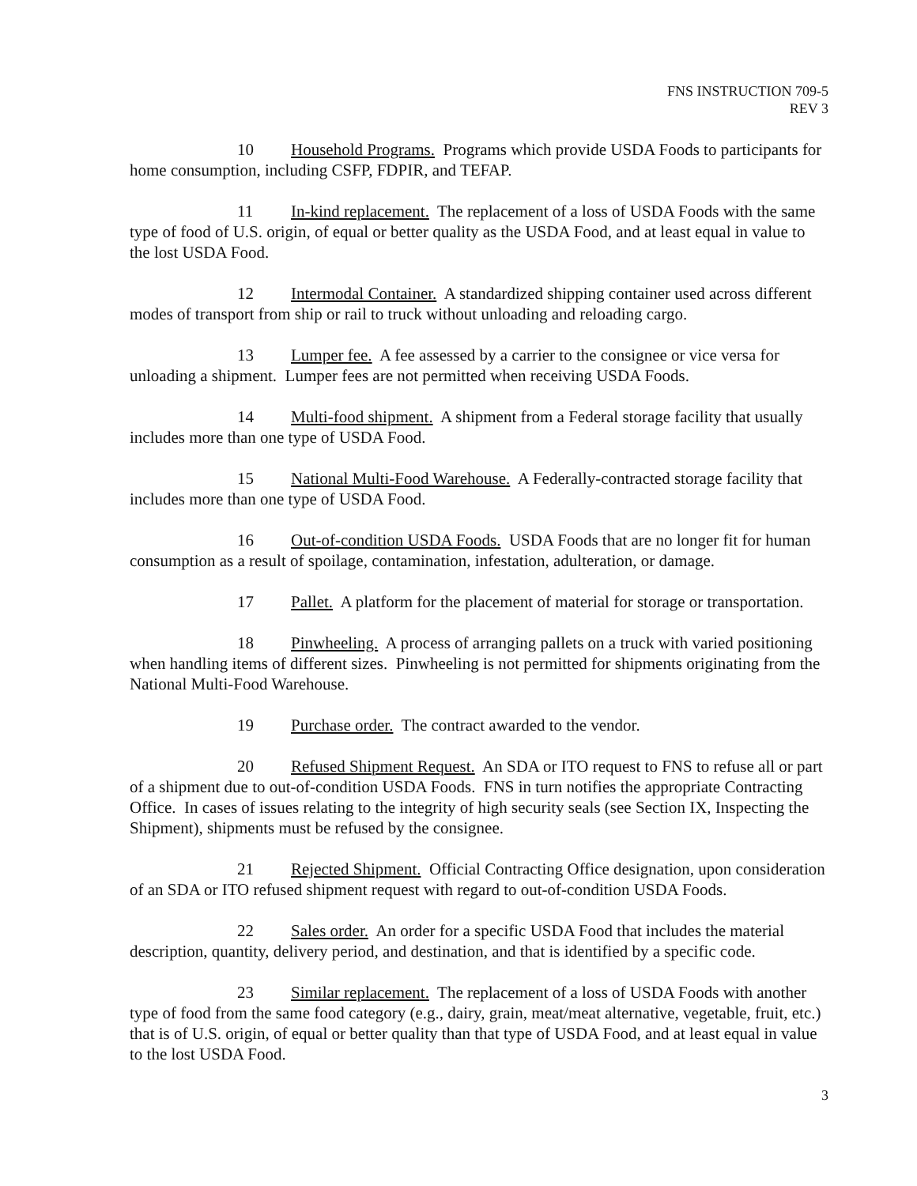FNS INSTRUCTION 709-5
REV 3
10 Household Programs. Programs which provide USDA Foods to participants for home consumption, including CSFP, FDPIR, and TEFAP.
11 In-kind replacement. The replacement of a loss of USDA Foods with the same type of food of U.S. origin, of equal or better quality as the USDA Food, and at least equal in value to the lost USDA Food.
12 Intermodal Container. A standardized shipping container used across different modes of transport from ship or rail to truck without unloading and reloading cargo.
13 Lumper fee. A fee assessed by a carrier to the consignee or vice versa for unloading a shipment. Lumper fees are not permitted when receiving USDA Foods.
14 Multi-food shipment. A shipment from a Federal storage facility that usually includes more than one type of USDA Food.
15 National Multi-Food Warehouse. A Federally-contracted storage facility that includes more than one type of USDA Food.
16 Out-of-condition USDA Foods. USDA Foods that are no longer fit for human consumption as a result of spoilage, contamination, infestation, adulteration, or damage.
17 Pallet. A platform for the placement of material for storage or transportation.
18 Pinwheeling. A process of arranging pallets on a truck with varied positioning when handling items of different sizes. Pinwheeling is not permitted for shipments originating from the National Multi-Food Warehouse.
19 Purchase order. The contract awarded to the vendor.
20 Refused Shipment Request. An SDA or ITO request to FNS to refuse all or part of a shipment due to out-of-condition USDA Foods. FNS in turn notifies the appropriate Contracting Office. In cases of issues relating to the integrity of high security seals (see Section IX, Inspecting the Shipment), shipments must be refused by the consignee.
21 Rejected Shipment. Official Contracting Office designation, upon consideration of an SDA or ITO refused shipment request with regard to out-of-condition USDA Foods.
22 Sales order. An order for a specific USDA Food that includes the material description, quantity, delivery period, and destination, and that is identified by a specific code.
23 Similar replacement. The replacement of a loss of USDA Foods with another type of food from the same food category (e.g., dairy, grain, meat/meat alternative, vegetable, fruit, etc.) that is of U.S. origin, of equal or better quality than that type of USDA Food, and at least equal in value to the lost USDA Food.
3